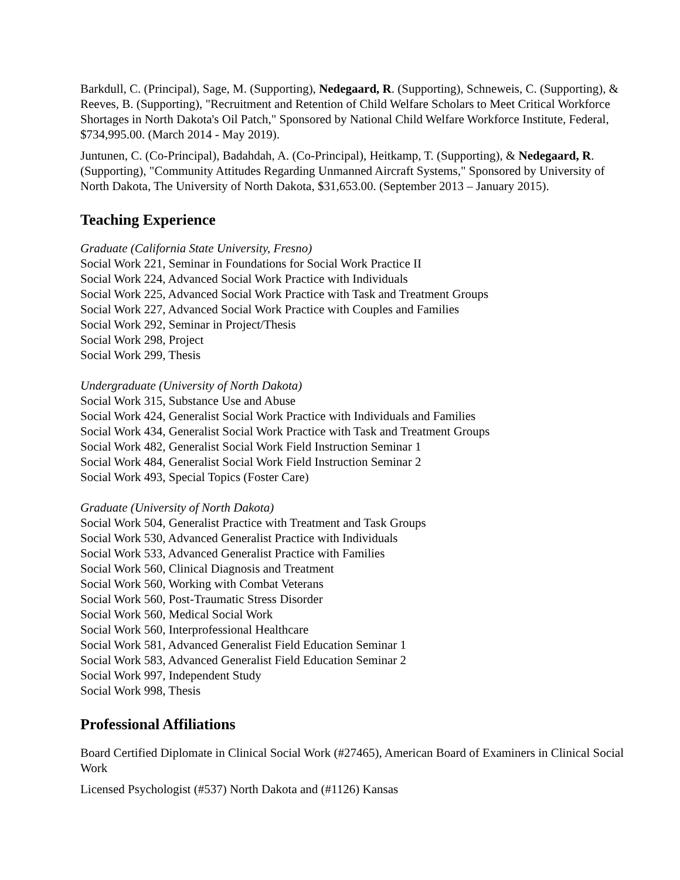Barkdull, C. (Principal), Sage, M. (Supporting), Nedegaard, R. (Supporting), Schneweis, C. (Supporting), & Reeves, B. (Supporting), "Recruitment and Retention of Child Welfare Scholars to Meet Critical Workforce Shortages in North Dakota's Oil Patch," Sponsored by National Child Welfare Workforce Institute, Federal, $734,995.00. (March 2014 - May 2019).
Juntunen, C. (Co-Principal), Badahdah, A. (Co-Principal), Heitkamp, T. (Supporting), & Nedegaard, R. (Supporting), "Community Attitudes Regarding Unmanned Aircraft Systems," Sponsored by University of North Dakota, The University of North Dakota, $31,653.00. (September 2013 – January 2015).
Teaching Experience
Graduate (California State University, Fresno)
Social Work 221, Seminar in Foundations for Social Work Practice II
Social Work 224, Advanced Social Work Practice with Individuals
Social Work 225, Advanced Social Work Practice with Task and Treatment Groups
Social Work 227, Advanced Social Work Practice with Couples and Families
Social Work 292, Seminar in Project/Thesis
Social Work 298, Project
Social Work 299, Thesis
Undergraduate (University of North Dakota)
Social Work 315, Substance Use and Abuse
Social Work 424, Generalist Social Work Practice with Individuals and Families
Social Work 434, Generalist Social Work Practice with Task and Treatment Groups
Social Work 482, Generalist Social Work Field Instruction Seminar 1
Social Work 484, Generalist Social Work Field Instruction Seminar 2
Social Work 493, Special Topics (Foster Care)
Graduate (University of North Dakota)
Social Work 504, Generalist Practice with Treatment and Task Groups
Social Work 530, Advanced Generalist Practice with Individuals
Social Work 533, Advanced Generalist Practice with Families
Social Work 560, Clinical Diagnosis and Treatment
Social Work 560, Working with Combat Veterans
Social Work 560, Post-Traumatic Stress Disorder
Social Work 560, Medical Social Work
Social Work 560, Interprofessional Healthcare
Social Work 581, Advanced Generalist Field Education Seminar 1
Social Work 583, Advanced Generalist Field Education Seminar 2
Social Work 997, Independent Study
Social Work 998, Thesis
Professional Affiliations
Board Certified Diplomate in Clinical Social Work (#27465), American Board of Examiners in Clinical Social Work
Licensed Psychologist (#537) North Dakota and (#1126) Kansas